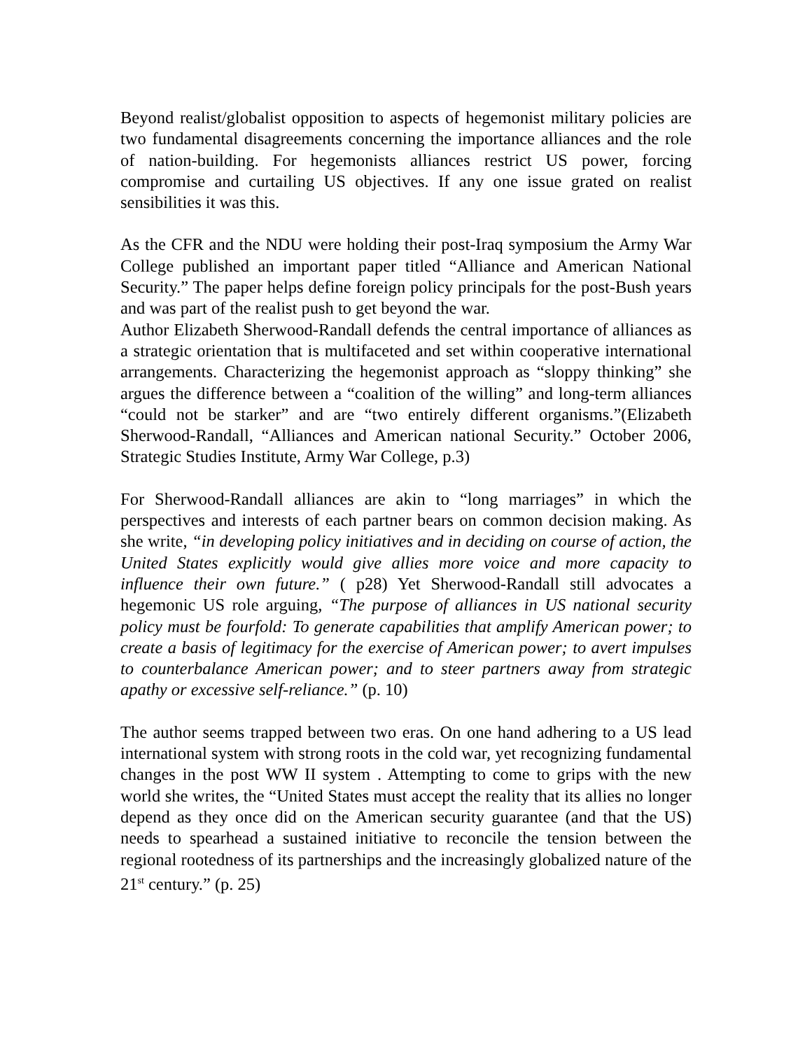Beyond realist/globalist opposition to aspects of hegemonist military policies are two fundamental disagreements concerning the importance alliances and the role of nation-building. For hegemonists alliances restrict US power, forcing compromise and curtailing US objectives. If any one issue grated on realist sensibilities it was this.
As the CFR and the NDU were holding their post-Iraq symposium the Army War College published an important paper titled “Alliance and American National Security.” The paper helps define foreign policy principals for the post-Bush years and was part of the realist push to get beyond the war.
Author Elizabeth Sherwood-Randall defends the central importance of alliances as a strategic orientation that is multifaceted and set within cooperative international arrangements. Characterizing the hegemonist approach as “sloppy thinking” she argues the difference between a “coalition of the willing” and long-term alliances “could not be starker” and are “two entirely different organisms.”(Elizabeth Sherwood-Randall, “Alliances and American national Security.” October 2006, Strategic Studies Institute, Army War College, p.3)
For Sherwood-Randall alliances are akin to “long marriages” in which the perspectives and interests of each partner bears on common decision making. As she write, “in developing policy initiatives and in deciding on course of action, the United States explicitly would give allies more voice and more capacity to influence their own future.” ( p28) Yet Sherwood-Randall still advocates a hegemonic US role arguing, “The purpose of alliances in US national security policy must be fourfold: To generate capabilities that amplify American power; to create a basis of legitimacy for the exercise of American power; to avert impulses to counterbalance American power; and to steer partners away from strategic apathy or excessive self-reliance.” (p. 10)
The author seems trapped between two eras. On one hand adhering to a US lead international system with strong roots in the cold war, yet recognizing fundamental changes in the post WW II system . Attempting to come to grips with the new world she writes, the “United States must accept the reality that its allies no longer depend as they once did on the American security guarantee (and that the US) needs to spearhead a sustained initiative to reconcile the tension between the regional rootedness of its partnerships and the increasingly globalized nature of the 21<sup>st</sup> century.” (p. 25)